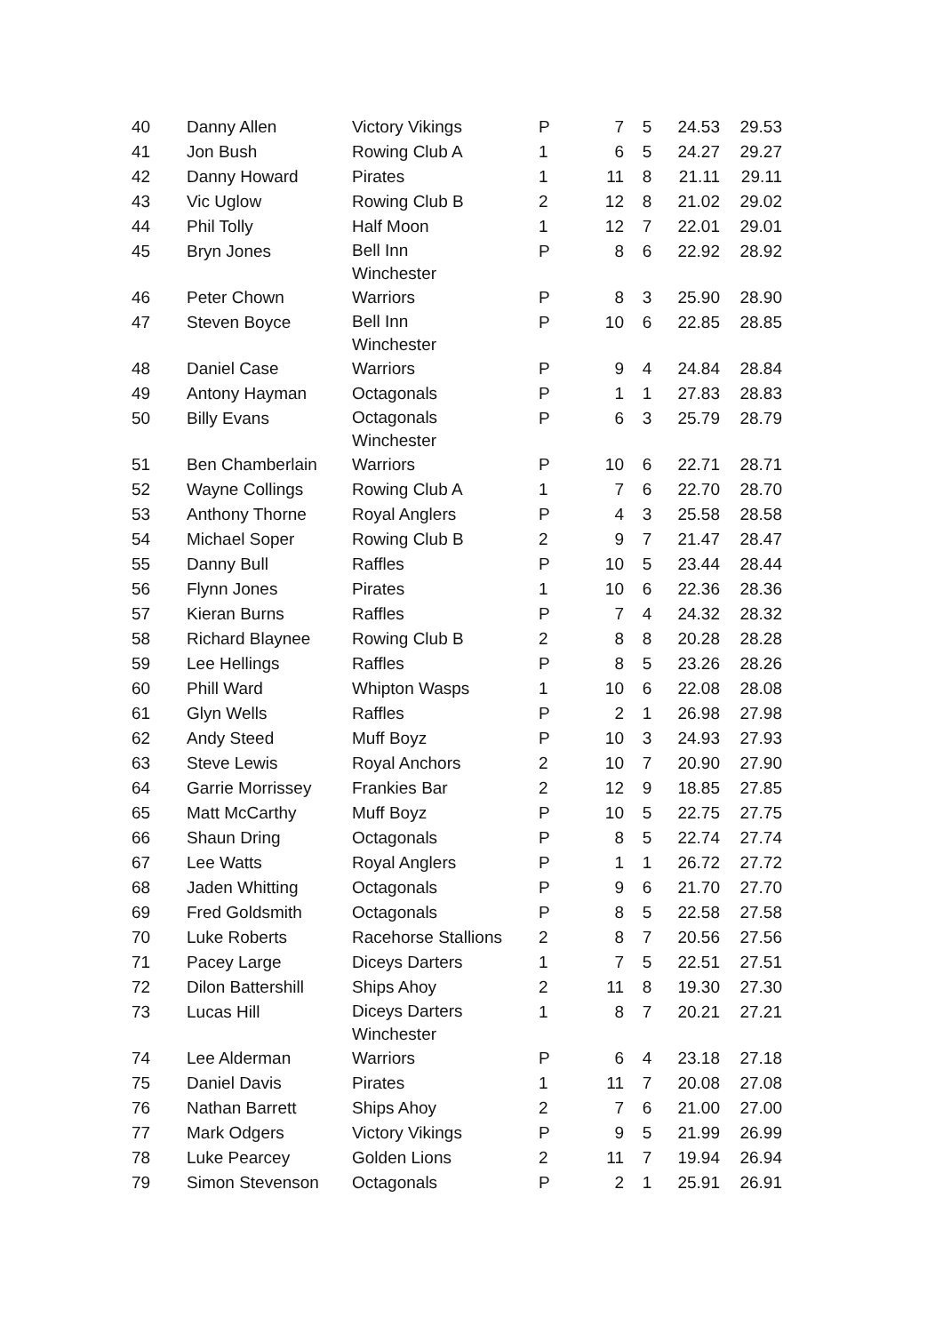| 40 | Danny Allen | Victory Vikings | P | 7 | 5 | 24.53 | 29.53 |
| 41 | Jon Bush | Rowing Club A | 1 | 6 | 5 | 24.27 | 29.27 |
| 42 | Danny Howard | Pirates | 1 | 11 | 8 | 21.11 | 29.11 |
| 43 | Vic Uglow | Rowing Club B | 2 | 12 | 8 | 21.02 | 29.02 |
| 44 | Phil Tolly | Half Moon | 1 | 12 | 7 | 22.01 | 29.01 |
| 45 | Bryn Jones | Bell Inn Winchester | P | 8 | 6 | 22.92 | 28.92 |
| 46 | Peter Chown | Warriors | P | 8 | 3 | 25.90 | 28.90 |
| 47 | Steven Boyce | Bell Inn Winchester | P | 10 | 6 | 22.85 | 28.85 |
| 48 | Daniel Case | Warriors | P | 9 | 4 | 24.84 | 28.84 |
| 49 | Antony Hayman | Octagonals | P | 1 | 1 | 27.83 | 28.83 |
| 50 | Billy Evans | Octagonals Winchester | P | 6 | 3 | 25.79 | 28.79 |
| 51 | Ben Chamberlain | Warriors | P | 10 | 6 | 22.71 | 28.71 |
| 52 | Wayne Collings | Rowing Club A | 1 | 7 | 6 | 22.70 | 28.70 |
| 53 | Anthony Thorne | Royal Anglers | P | 4 | 3 | 25.58 | 28.58 |
| 54 | Michael Soper | Rowing Club B | 2 | 9 | 7 | 21.47 | 28.47 |
| 55 | Danny Bull | Raffles | P | 10 | 5 | 23.44 | 28.44 |
| 56 | Flynn Jones | Pirates | 1 | 10 | 6 | 22.36 | 28.36 |
| 57 | Kieran Burns | Raffles | P | 7 | 4 | 24.32 | 28.32 |
| 58 | Richard Blaynee | Rowing Club B | 2 | 8 | 8 | 20.28 | 28.28 |
| 59 | Lee Hellings | Raffles | P | 8 | 5 | 23.26 | 28.26 |
| 60 | Phill Ward | Whipton Wasps | 1 | 10 | 6 | 22.08 | 28.08 |
| 61 | Glyn Wells | Raffles | P | 2 | 1 | 26.98 | 27.98 |
| 62 | Andy Steed | Muff Boyz | P | 10 | 3 | 24.93 | 27.93 |
| 63 | Steve Lewis | Royal Anchors | 2 | 10 | 7 | 20.90 | 27.90 |
| 64 | Garrie Morrissey | Frankies Bar | 2 | 12 | 9 | 18.85 | 27.85 |
| 65 | Matt McCarthy | Muff Boyz | P | 10 | 5 | 22.75 | 27.75 |
| 66 | Shaun Dring | Octagonals | P | 8 | 5 | 22.74 | 27.74 |
| 67 | Lee Watts | Royal Anglers | P | 1 | 1 | 26.72 | 27.72 |
| 68 | Jaden Whitting | Octagonals | P | 9 | 6 | 21.70 | 27.70 |
| 69 | Fred Goldsmith | Octagonals | P | 8 | 5 | 22.58 | 27.58 |
| 70 | Luke Roberts | Racehorse Stallions | 2 | 8 | 7 | 20.56 | 27.56 |
| 71 | Pacey Large | Diceys Darters | 1 | 7 | 5 | 22.51 | 27.51 |
| 72 | Dilon Battershill | Ships Ahoy | 2 | 11 | 8 | 19.30 | 27.30 |
| 73 | Lucas Hill | Diceys Darters Winchester | 1 | 8 | 7 | 20.21 | 27.21 |
| 74 | Lee Alderman | Warriors | P | 6 | 4 | 23.18 | 27.18 |
| 75 | Daniel Davis | Pirates | 1 | 11 | 7 | 20.08 | 27.08 |
| 76 | Nathan Barrett | Ships Ahoy | 2 | 7 | 6 | 21.00 | 27.00 |
| 77 | Mark Odgers | Victory Vikings | P | 9 | 5 | 21.99 | 26.99 |
| 78 | Luke Pearcey | Golden Lions | 2 | 11 | 7 | 19.94 | 26.94 |
| 79 | Simon Stevenson | Octagonals | P | 2 | 1 | 25.91 | 26.91 |